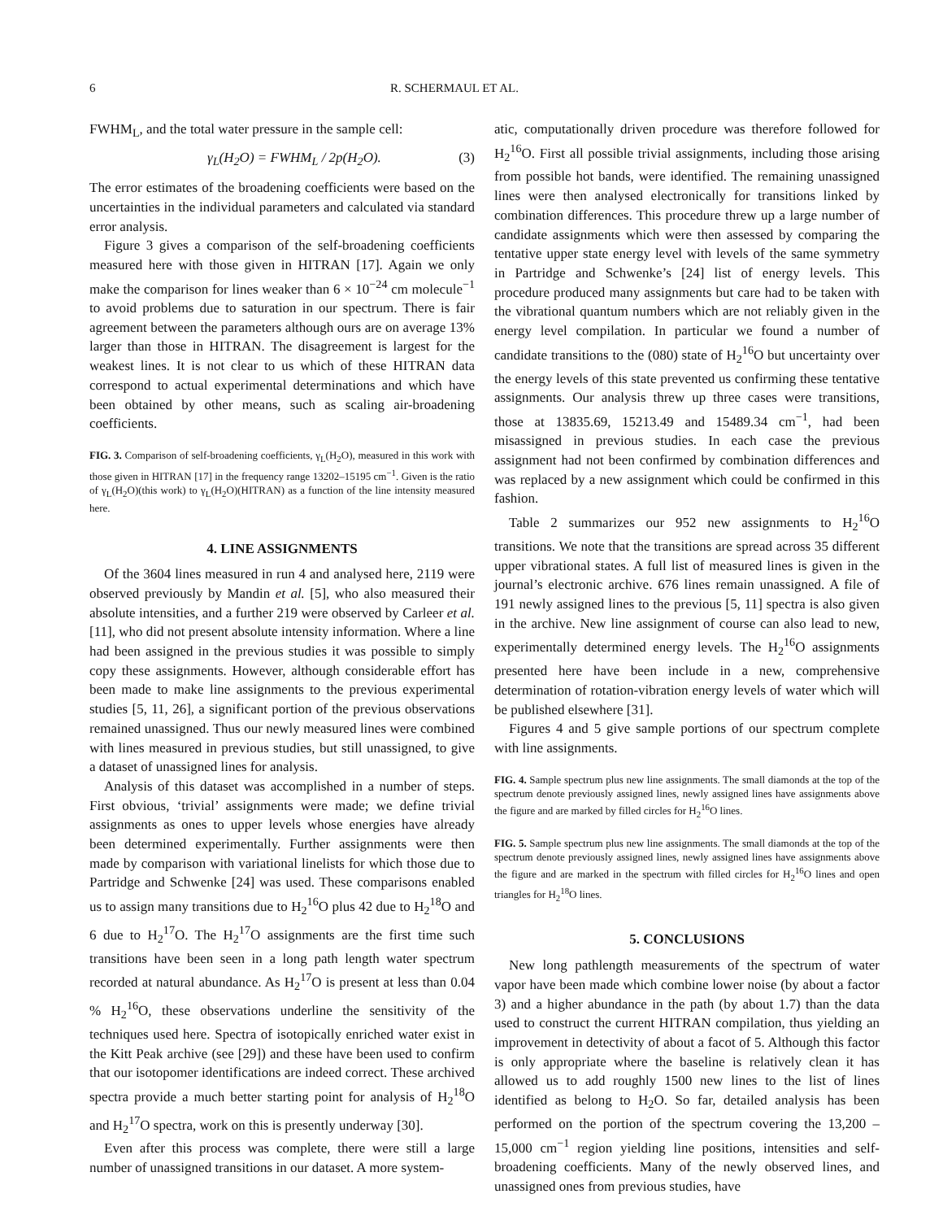6 R. SCHERMAUL ET AL.
FWHM<sub>L</sub>, and the total water pressure in the sample cell:
γ<sub>L</sub>(H<sub>2</sub>O) = FWHM<sub>L</sub> / 2p(H<sub>2</sub>O). (3)
The error estimates of the broadening coefficients were based on the uncertainties in the individual parameters and calculated via standard error analysis.
Figure 3 gives a comparison of the self-broadening coefficients measured here with those given in HITRAN [17]. Again we only make the comparison for lines weaker than 6 × 10<sup>−24</sup> cm molecule<sup>−1</sup> to avoid problems due to saturation in our spectrum. There is fair agreement between the parameters although ours are on average 13% larger than those in HITRAN. The disagreement is largest for the weakest lines. It is not clear to us which of these HITRAN data correspond to actual experimental determinations and which have been obtained by other means, such as scaling air-broadening coefficients.
FIG. 3. Comparison of self-broadening coefficients, γ<sub>L</sub>(H<sub>2</sub>O), measured in this work with those given in HITRAN [17] in the frequency range 13202–15195 cm<sup>−1</sup>. Given is the ratio of γ<sub>L</sub>(H<sub>2</sub>O)(this work) to γ<sub>L</sub>(H<sub>2</sub>O)(HITRAN) as a function of the line intensity measured here.
4. LINE ASSIGNMENTS
Of the 3604 lines measured in run 4 and analysed here, 2119 were observed previously by Mandin et al. [5], who also measured their absolute intensities, and a further 219 were observed by Carleer et al. [11], who did not present absolute intensity information. Where a line had been assigned in the previous studies it was possible to simply copy these assignments. However, although considerable effort has been made to make line assignments to the previous experimental studies [5, 11, 26], a significant portion of the previous observations remained unassigned. Thus our newly measured lines were combined with lines measured in previous studies, but still unassigned, to give a dataset of unassigned lines for analysis.
Analysis of this dataset was accomplished in a number of steps. First obvious, ‘trivial’ assignments were made; we define trivial assignments as ones to upper levels whose energies have already been determined experimentally. Further assignments were then made by comparison with variational linelists for which those due to Partridge and Schwenke [24] was used. These comparisons enabled us to assign many transitions due to H<sub>2</sub><sup>16</sup>O plus 42 due to H<sub>2</sub><sup>18</sup>O and 6 due to H<sub>2</sub><sup>17</sup>O. The H<sub>2</sub><sup>17</sup>O assignments are the first time such transitions have been seen in a long path length water spectrum recorded at natural abundance. As H<sub>2</sub><sup>17</sup>O is present at less than 0.04 % H<sub>2</sub><sup>16</sup>O, these observations underline the sensitivity of the techniques used here. Spectra of isotopically enriched water exist in the Kitt Peak archive (see [29]) and these have been used to confirm that our isotopomer identifications are indeed correct. These archived spectra provide a much better starting point for analysis of H<sub>2</sub><sup>18</sup>O and H<sub>2</sub><sup>17</sup>O spectra, work on this is presently underway [30].
Even after this process was complete, there were still a large number of unassigned transitions in our dataset. A more system-
atic, computationally driven procedure was therefore followed for H<sub>2</sub><sup>16</sup>O. First all possible trivial assignments, including those arising from possible hot bands, were identified. The remaining unassigned lines were then analysed electronically for transitions linked by combination differences. This procedure threw up a large number of candidate assignments which were then assessed by comparing the tentative upper state energy level with levels of the same symmetry in Partridge and Schwenke’s [24] list of energy levels. This procedure produced many assignments but care had to be taken with the vibrational quantum numbers which are not reliably given in the energy level compilation. In particular we found a number of candidate transitions to the (080) state of H<sub>2</sub><sup>16</sup>O but uncertainty over the energy levels of this state prevented us confirming these tentative assignments. Our analysis threw up three cases were transitions, those at 13835.69, 15213.49 and 15489.34 cm<sup>−1</sup>, had been misassigned in previous studies. In each case the previous assignment had not been confirmed by combination differences and was replaced by a new assignment which could be confirmed in this fashion.
Table 2 summarizes our 952 new assignments to H<sub>2</sub><sup>16</sup>O transitions. We note that the transitions are spread across 35 different upper vibrational states. A full list of measured lines is given in the journal’s electronic archive. 676 lines remain unassigned. A file of 191 newly assigned lines to the previous [5, 11] spectra is also given in the archive. New line assignment of course can also lead to new, experimentally determined energy levels. The H<sub>2</sub><sup>16</sup>O assignments presented here have been include in a new, comprehensive determination of rotation-vibration energy levels of water which will be published elsewhere [31].
Figures 4 and 5 give sample portions of our spectrum complete with line assignments.
FIG. 4. Sample spectrum plus new line assignments. The small diamonds at the top of the spectrum denote previously assigned lines, newly assigned lines have assignments above the figure and are marked by filled circles for H<sub>2</sub><sup>16</sup>O lines.
FIG. 5. Sample spectrum plus new line assignments. The small diamonds at the top of the spectrum denote previously assigned lines, newly assigned lines have assignments above the figure and are marked in the spectrum with filled circles for H<sub>2</sub><sup>16</sup>O lines and open triangles for H<sub>2</sub><sup>18</sup>O lines.
5. CONCLUSIONS
New long pathlength measurements of the spectrum of water vapor have been made which combine lower noise (by about a factor 3) and a higher abundance in the path (by about 1.7) than the data used to construct the current HITRAN compilation, thus yielding an improvement in detectivity of about a facot of 5. Although this factor is only appropriate where the baseline is relatively clean it has allowed us to add roughly 1500 new lines to the list of lines identified as belong to H<sub>2</sub>O. So far, detailed analysis has been performed on the portion of the spectrum covering the 13,200 – 15,000 cm<sup>−1</sup> region yielding line positions, intensities and self-broadening coefficients. Many of the newly observed lines, and unassigned ones from previous studies, have